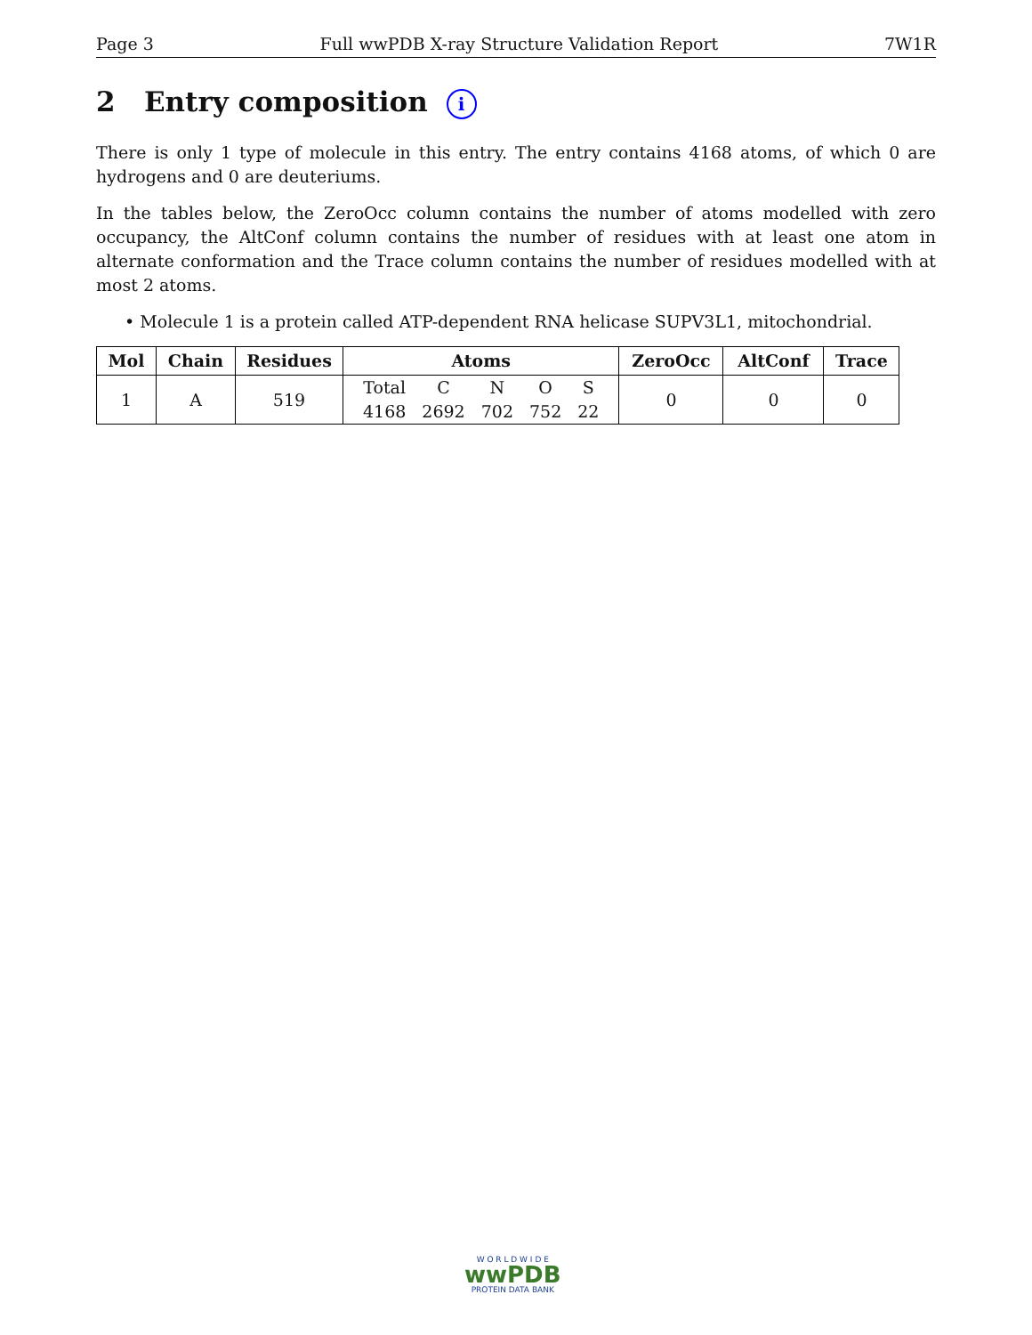Page 3 Full wwPDB X-ray Structure Validation Report 7W1R
2 Entry composition i
There is only 1 type of molecule in this entry. The entry contains 4168 atoms, of which 0 are hydrogens and 0 are deuteriums.
In the tables below, the ZeroOcc column contains the number of atoms modelled with zero occupancy, the AltConf column contains the number of residues with at least one atom in alternate conformation and the Trace column contains the number of residues modelled with at most 2 atoms.
• Molecule 1 is a protein called ATP-dependent RNA helicase SUPV3L1, mitochondrial.
| Mol | Chain | Residues | Atoms | ZeroOcc | AltConf | Trace |
| --- | --- | --- | --- | --- | --- | --- |
| 1 | A | 519 | Total C N O S 4168 2692 702 752 22 | 0 | 0 | 0 |
W O R L D W I D E
wwPDB
PROTEIN DATA BANK